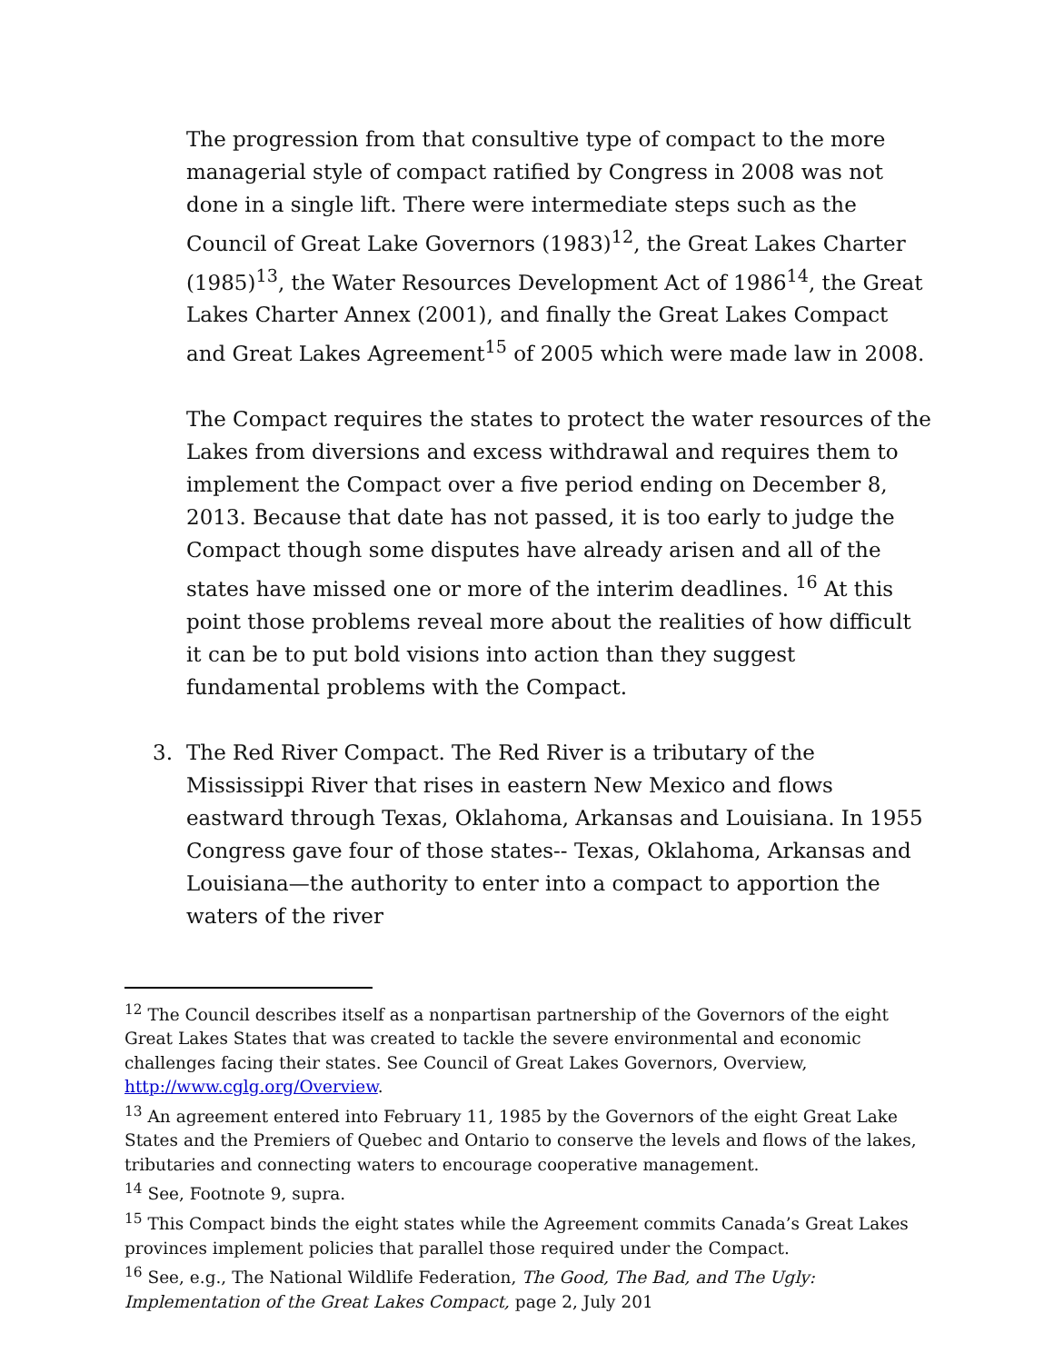The progression from that consultive type of compact to the more managerial style of compact ratified by Congress in 2008 was not done in a single lift. There were intermediate steps such as the Council of Great Lake Governors (1983)<sup>12</sup>, the Great Lakes Charter (1985)<sup>13</sup>, the Water Resources Development Act of 1986<sup>14</sup>, the Great Lakes Charter Annex (2001), and finally the Great Lakes Compact and Great Lakes Agreement<sup>15</sup> of 2005 which were made law in 2008.
The Compact requires the states to protect the water resources of the Lakes from diversions and excess withdrawal and requires them to implement the Compact over a five period ending on December 8, 2013. Because that date has not passed, it is too early to judge the Compact though some disputes have already arisen and all of the states have missed one or more of the interim deadlines. <sup>16</sup> At this point those problems reveal more about the realities of how difficult it can be to put bold visions into action than they suggest fundamental problems with the Compact.
3. The Red River Compact. The Red River is a tributary of the Mississippi River that rises in eastern New Mexico and flows eastward through Texas, Oklahoma, Arkansas and Louisiana. In 1955 Congress gave four of those states-- Texas, Oklahoma, Arkansas and Louisiana—the authority to enter into a compact to apportion the waters of the river
<sup>12</sup> The Council describes itself as a nonpartisan partnership of the Governors of the eight Great Lakes States that was created to tackle the severe environmental and economic challenges facing their states. See Council of Great Lakes Governors, Overview, http://www.cglg.org/Overview.
<sup>13</sup> An agreement entered into February 11, 1985 by the Governors of the eight Great Lake States and the Premiers of Quebec and Ontario to conserve the levels and flows of the lakes, tributaries and connecting waters to encourage cooperative management.
<sup>14</sup> See, Footnote 9, supra.
<sup>15</sup> This Compact binds the eight states while the Agreement commits Canada’s Great Lakes provinces implement policies that parallel those required under the Compact.
<sup>16</sup> See, e.g., The National Wildlife Federation, The Good, The Bad, and The Ugly: Implementation of the Great Lakes Compact, page 2, July 201